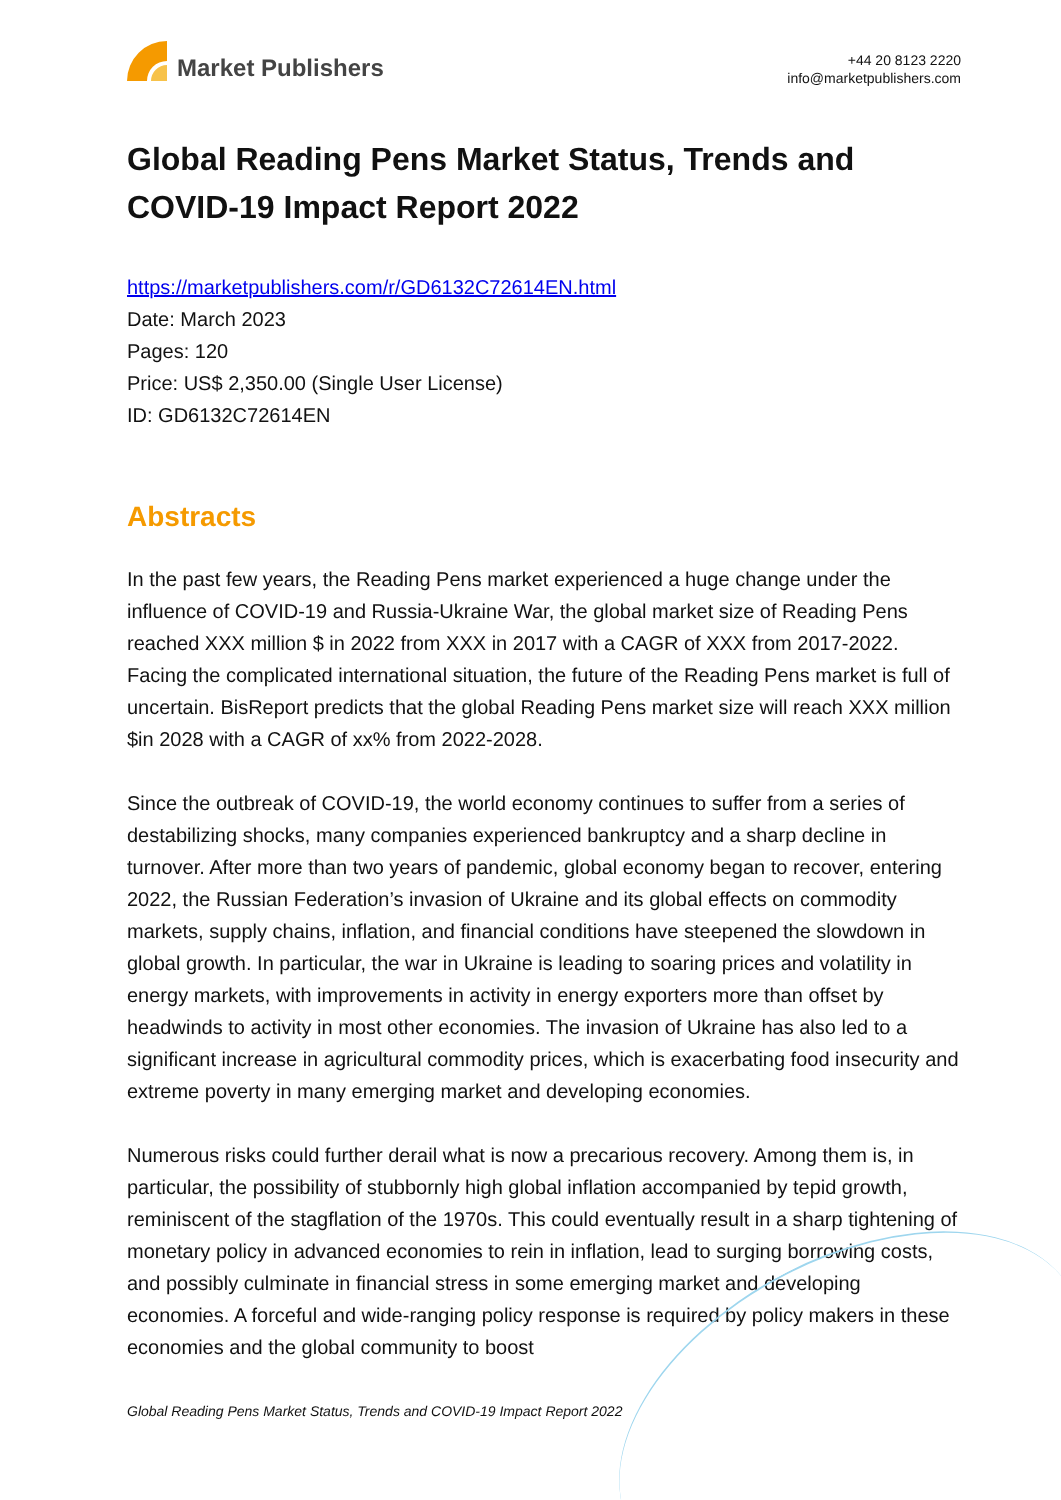Market Publishers
+44 20 8123 2220
info@marketpublishers.com
Global Reading Pens Market Status, Trends and COVID-19 Impact Report 2022
https://marketpublishers.com/r/GD6132C72614EN.html
Date: March 2023
Pages: 120
Price: US$ 2,350.00 (Single User License)
ID: GD6132C72614EN
Abstracts
In the past few years, the Reading Pens market experienced a huge change under the influence of COVID-19 and Russia-Ukraine War, the global market size of Reading Pens reached XXX million $ in 2022 from XXX in 2017 with a CAGR of XXX from 2017-2022. Facing the complicated international situation, the future of the Reading Pens market is full of uncertain. BisReport predicts that the global Reading Pens market size will reach XXX million $in 2028 with a CAGR of xx% from 2022-2028.
Since the outbreak of COVID-19, the world economy continues to suffer from a series of destabilizing shocks, many companies experienced bankruptcy and a sharp decline in turnover. After more than two years of pandemic, global economy began to recover, entering 2022, the Russian Federation’s invasion of Ukraine and its global effects on commodity markets, supply chains, inflation, and financial conditions have steepened the slowdown in global growth. In particular, the war in Ukraine is leading to soaring prices and volatility in energy markets, with improvements in activity in energy exporters more than offset by headwinds to activity in most other economies. The invasion of Ukraine has also led to a significant increase in agricultural commodity prices, which is exacerbating food insecurity and extreme poverty in many emerging market and developing economies.
Numerous risks could further derail what is now a precarious recovery. Among them is, in particular, the possibility of stubbornly high global inflation accompanied by tepid growth, reminiscent of the stagflation of the 1970s. This could eventually result in a sharp tightening of monetary policy in advanced economies to rein in inflation, lead to surging borrowing costs, and possibly culminate in financial stress in some emerging market and developing economies. A forceful and wide-ranging policy response is required by policy makers in these economies and the global community to boost
Global Reading Pens Market Status, Trends and COVID-19 Impact Report 2022